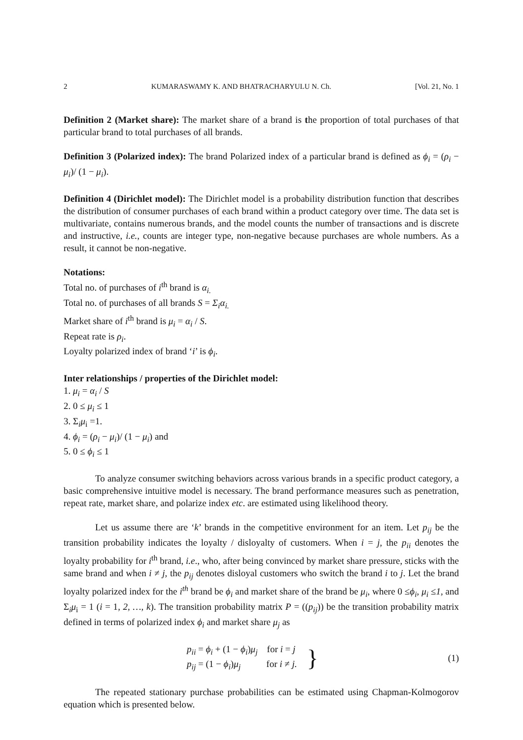2 KUMARASWAMY K. AND BHATRACHARYULU N. Ch. [Vol. 21, No. 1
Definition 2 (Market share): The market share of a brand is the proportion of total purchases of that particular brand to total purchases of all brands.
Definition 3 (Polarized index): The brand Polarized index of a particular brand is defined as ϕ<sub>i</sub> = (ρ<sub>i</sub> − μ<sub>i</sub>)/ (1 − μ<sub>i</sub>).
Definition 4 (Dirichlet model): The Dirichlet model is a probability distribution function that describes the distribution of consumer purchases of each brand within a product category over time. The data set is multivariate, contains numerous brands, and the model counts the number of transactions and is discrete and instructive, i.e., counts are integer type, non-negative because purchases are whole numbers. As a result, it cannot be non-negative.
Notations:
Total no. of purchases of i<sup>th</sup> brand is α<sub>i.</sub>
Total no. of purchases of all brands S = Σ<sub>i</sub>α<sub>i.</sub>
Market share of i<sup>th</sup> brand is μ<sub>i</sub> = α<sub>i</sub> / S.
Repeat rate is ρ<sub>i</sub>.
Loyalty polarized index of brand ‘i’ is ϕ<sub>i</sub>.
Inter relationships / properties of the Dirichlet model:
1. μ<sub>i</sub> = α<sub>i</sub> / S
2. 0 ≤ μ<sub>i</sub> ≤ 1
3. Σ<sub>i</sub>μ<sub>i</sub> =1.
4. ϕ<sub>i</sub> = (ρ<sub>i</sub> − μ<sub>i</sub>)/ (1 − μ<sub>i</sub>) and
5. 0 ≤ ϕ<sub>i</sub> ≤ 1
To analyze consumer switching behaviors across various brands in a specific product category, a basic comprehensive intuitive model is necessary. The brand performance measures such as penetration, repeat rate, market share, and polarize index etc. are estimated using likelihood theory.
Let us assume there are ‘k’ brands in the competitive environment for an item. Let p<sub>ij</sub> be the transition probability indicates the loyalty / disloyalty of customers. When i = j, the p<sub>ii</sub> denotes the loyalty probability for i<sup>th</sup> brand, i.e., who, after being convinced by market share pressure, sticks with the same brand and when i ≠ j, the p<sub>ij</sub> denotes disloyal customers who switch the brand i to j. Let the brand loyalty polarized index for the i<sup>th</sup> brand be ϕ<sub>i</sub> and market share of the brand be μ<sub>i</sub>, where 0 ≤ϕ<sub>i</sub>, μ<sub>i</sub> ≤1, and Σ<sub>i</sub>μ<sub>i</sub> = 1 (i = 1, 2, …, k). The transition probability matrix P = ((p<sub>ij</sub>)) be the transition probability matrix defined in terms of polarized index ϕ<sub>i</sub> and market share μ<sub>j</sub> as
p<sub>ii</sub> = ϕ<sub>i</sub> + (1 − ϕ<sub>i</sub>)μ<sub>j</sub> for i = j
p<sub>ij</sub> = (1 − ϕ<sub>i</sub>)μ<sub>j</sub> for i ≠ j.
} (1)
The repeated stationary purchase probabilities can be estimated using Chapman-Kolmogorov equation which is presented below.